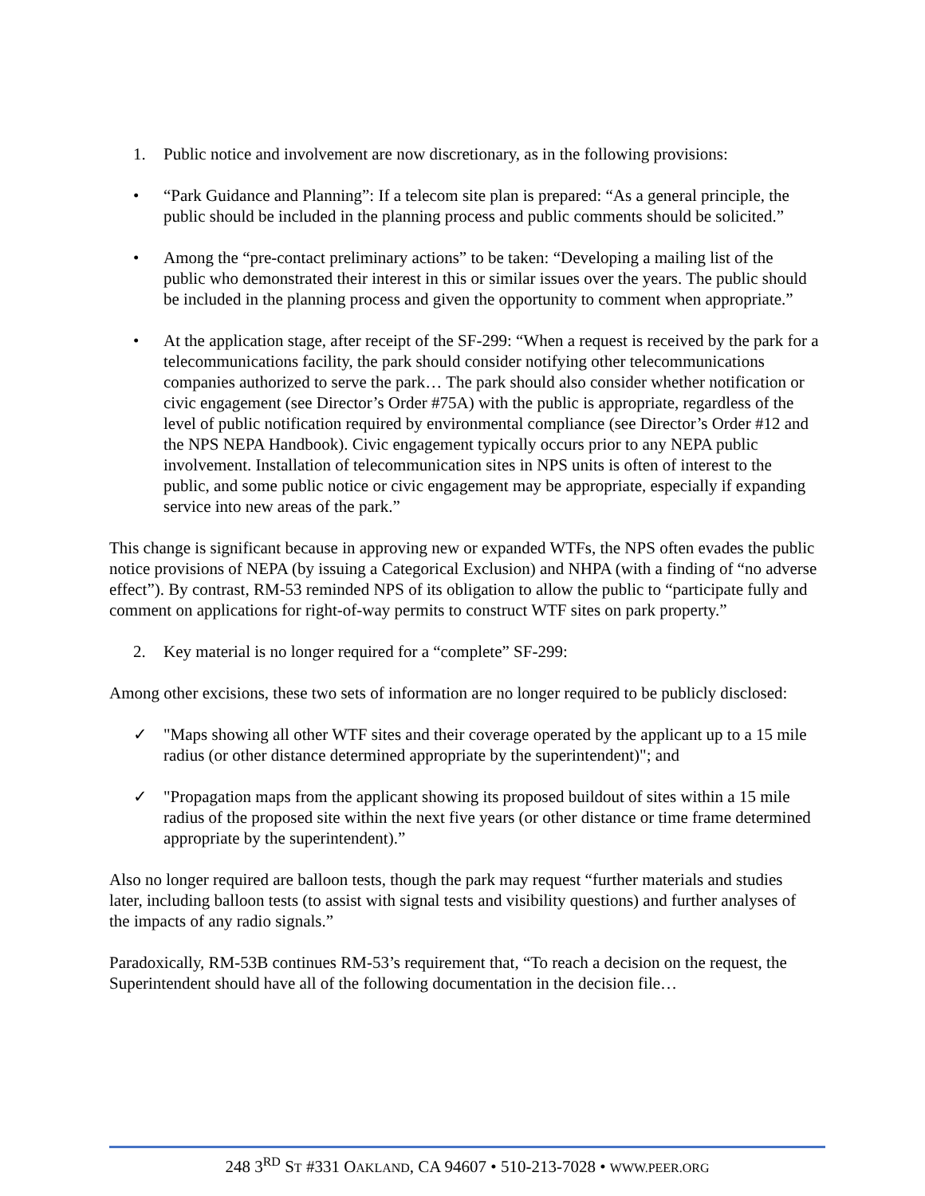1. Public notice and involvement are now discretionary, as in the following provisions:
• “Park Guidance and Planning”: If a telecom site plan is prepared: “As a general principle, the public should be included in the planning process and public comments should be solicited.”
• Among the “pre-contact preliminary actions” to be taken: “Developing a mailing list of the public who demonstrated their interest in this or similar issues over the years. The public should be included in the planning process and given the opportunity to comment when appropriate.”
• At the application stage, after receipt of the SF-299: “When a request is received by the park for a telecommunications facility, the park should consider notifying other telecommunications companies authorized to serve the park… The park should also consider whether notification or civic engagement (see Director’s Order #75A) with the public is appropriate, regardless of the level of public notification required by environmental compliance (see Director’s Order #12 and the NPS NEPA Handbook). Civic engagement typically occurs prior to any NEPA public involvement. Installation of telecommunication sites in NPS units is often of interest to the public, and some public notice or civic engagement may be appropriate, especially if expanding service into new areas of the park.”
This change is significant because in approving new or expanded WTFs, the NPS often evades the public notice provisions of NEPA (by issuing a Categorical Exclusion) and NHPA (with a finding of “no adverse effect”). By contrast, RM-53 reminded NPS of its obligation to allow the public to “participate fully and comment on applications for right-of-way permits to construct WTF sites on park property.”
2. Key material is no longer required for a “complete” SF-299:
Among other excisions, these two sets of information are no longer required to be publicly disclosed:
✓ "Maps showing all other WTF sites and their coverage operated by the applicant up to a 15 mile radius (or other distance determined appropriate by the superintendent)"; and
✓ "Propagation maps from the applicant showing its proposed buildout of sites within a 15 mile radius of the proposed site within the next five years (or other distance or time frame determined appropriate by the superintendent).”
Also no longer required are balloon tests, though the park may request “further materials and studies later, including balloon tests (to assist with signal tests and visibility questions) and further analyses of the impacts of any radio signals.”
Paradoxically, RM-53B continues RM-53’s requirement that, “To reach a decision on the request, the Superintendent should have all of the following documentation in the decision file…
248 3<sup>RD</sup> ST #331 OAKLAND, CA 94607 • 510-213-7028 • WWW.PEER.ORG